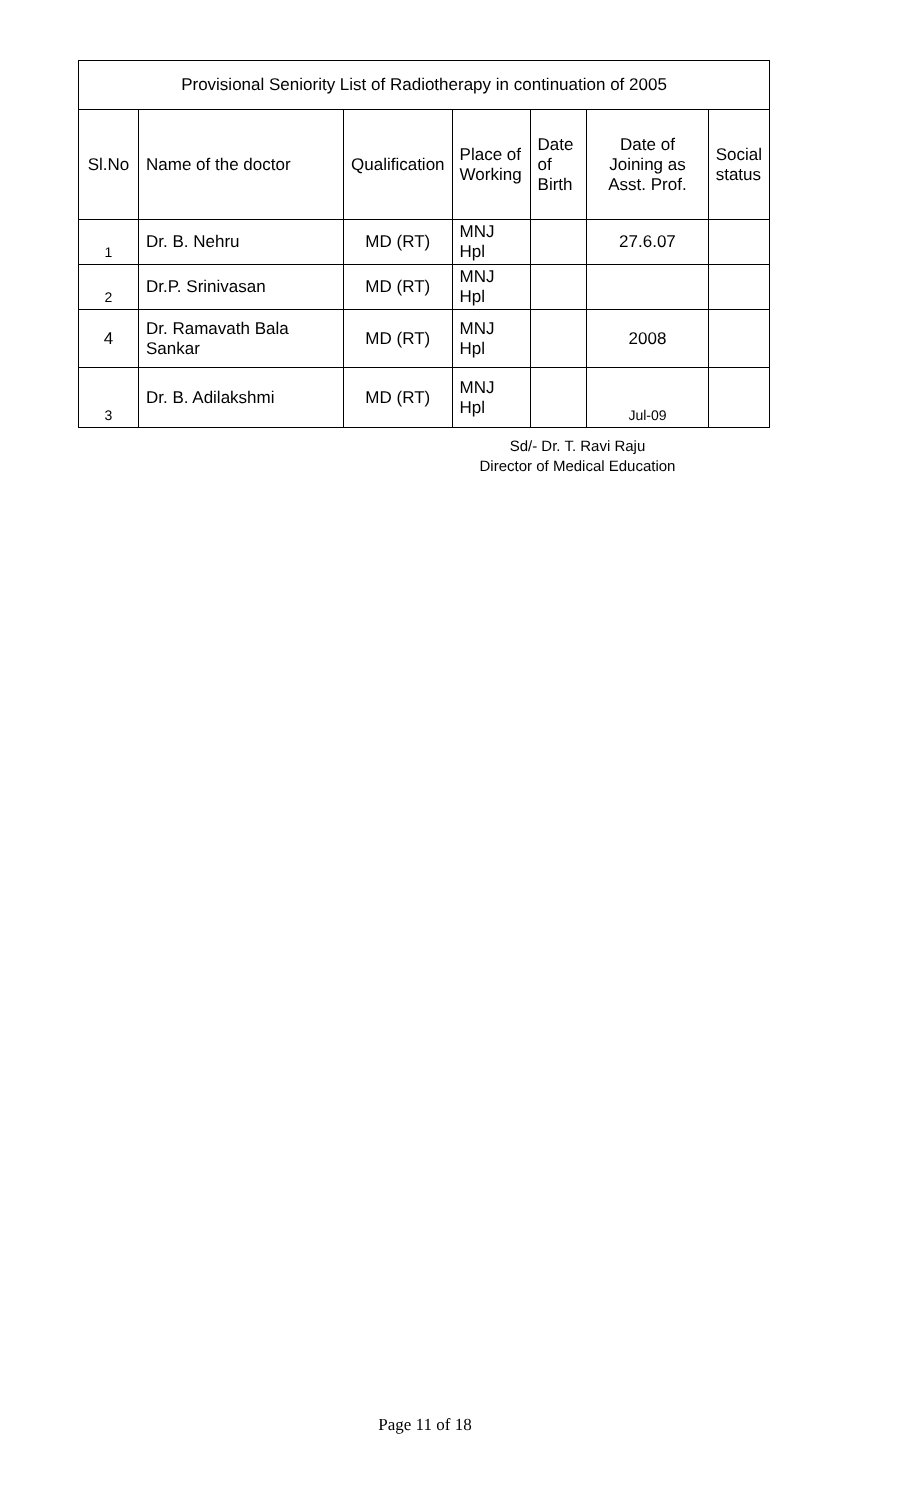| Provisional Seniority List of Radiotherapy in continuation of 2005 | | | | | | |
| --- | --- | --- | --- | --- | --- | --- |
| Sl.No | Name of the doctor | Qualification | Place of Working | Date of Birth | Date of Joining as Asst. Prof. | Social status |
| 1 | Dr. B. Nehru | MD (RT) | MNJ Hpl | | 27.6.07 | |
| 2 | Dr.P. Srinivasan | MD (RT) | MNJ Hpl | | | |
| 4 | Dr. Ramavath Bala Sankar | MD (RT) | MNJ Hpl | | 2008 | |
| 3 | Dr. B. Adilakshmi | MD (RT) | MNJ Hpl | | Jul-09 | |
Sd/- Dr. T. Ravi Raju
Director of Medical Education
Page 11 of 18